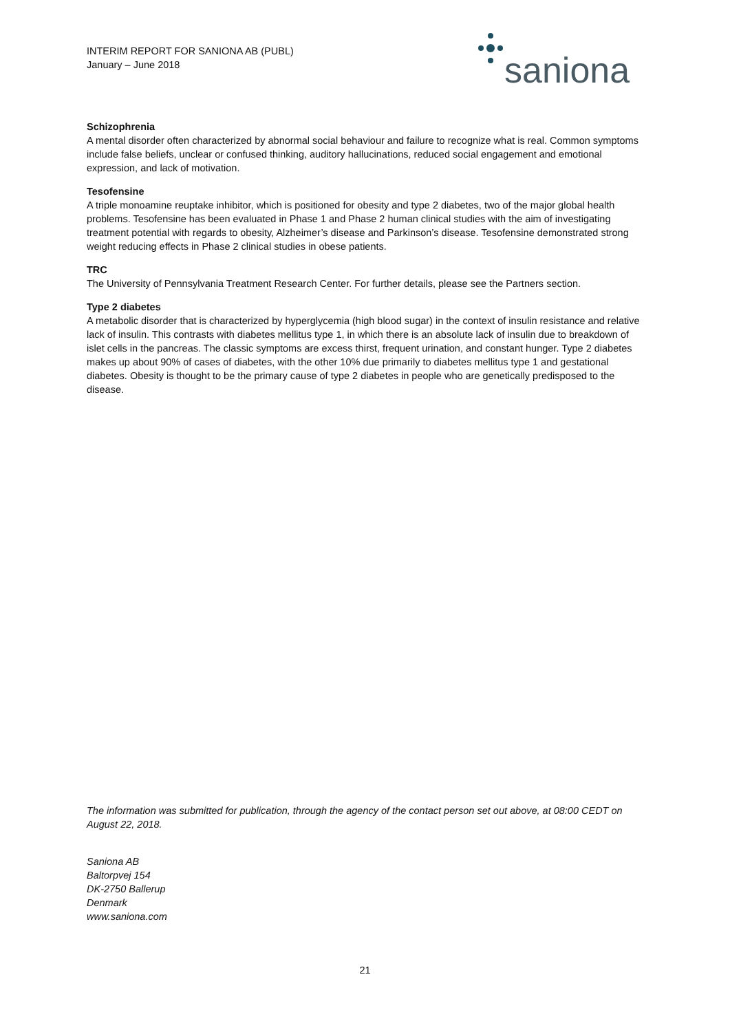INTERIM REPORT FOR SANIONA AB (PUBL)
January – June 2018
saniona
Schizophrenia
A mental disorder often characterized by abnormal social behaviour and failure to recognize what is real. Common symptoms include false beliefs, unclear or confused thinking, auditory hallucinations, reduced social engagement and emotional expression, and lack of motivation.
Tesofensine
A triple monoamine reuptake inhibitor, which is positioned for obesity and type 2 diabetes, two of the major global health problems. Tesofensine has been evaluated in Phase 1 and Phase 2 human clinical studies with the aim of investigating treatment potential with regards to obesity, Alzheimer’s disease and Parkinson’s disease. Tesofensine demonstrated strong weight reducing effects in Phase 2 clinical studies in obese patients.
TRC
The University of Pennsylvania Treatment Research Center. For further details, please see the Partners section.
Type 2 diabetes
A metabolic disorder that is characterized by hyperglycemia (high blood sugar) in the context of insulin resistance and relative lack of insulin. This contrasts with diabetes mellitus type 1, in which there is an absolute lack of insulin due to breakdown of islet cells in the pancreas. The classic symptoms are excess thirst, frequent urination, and constant hunger. Type 2 diabetes makes up about 90% of cases of diabetes, with the other 10% due primarily to diabetes mellitus type 1 and gestational diabetes. Obesity is thought to be the primary cause of type 2 diabetes in people who are genetically predisposed to the disease.
The information was submitted for publication, through the agency of the contact person set out above, at 08:00 CEDT on August 22, 2018.
Saniona AB
Baltorpvej 154
DK-2750 Ballerup
Denmark
www.saniona.com
21